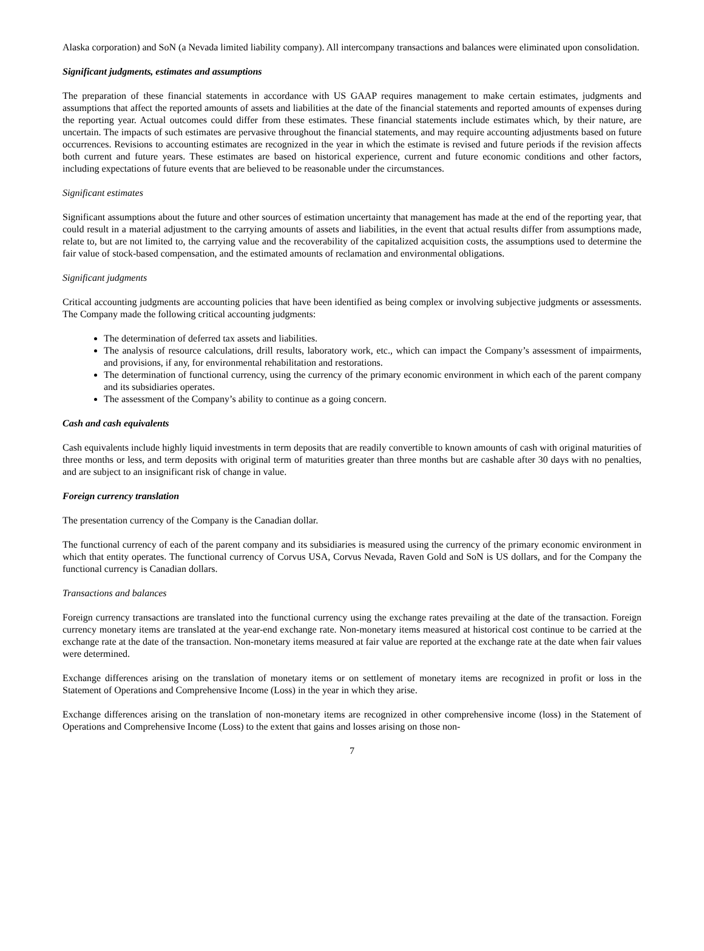Alaska corporation) and SoN (a Nevada limited liability company). All intercompany transactions and balances were eliminated upon consolidation.
Significant judgments, estimates and assumptions
The preparation of these financial statements in accordance with US GAAP requires management to make certain estimates, judgments and assumptions that affect the reported amounts of assets and liabilities at the date of the financial statements and reported amounts of expenses during the reporting year. Actual outcomes could differ from these estimates. These financial statements include estimates which, by their nature, are uncertain. The impacts of such estimates are pervasive throughout the financial statements, and may require accounting adjustments based on future occurrences. Revisions to accounting estimates are recognized in the year in which the estimate is revised and future periods if the revision affects both current and future years. These estimates are based on historical experience, current and future economic conditions and other factors, including expectations of future events that are believed to be reasonable under the circumstances.
Significant estimates
Significant assumptions about the future and other sources of estimation uncertainty that management has made at the end of the reporting year, that could result in a material adjustment to the carrying amounts of assets and liabilities, in the event that actual results differ from assumptions made, relate to, but are not limited to, the carrying value and the recoverability of the capitalized acquisition costs, the assumptions used to determine the fair value of stock-based compensation, and the estimated amounts of reclamation and environmental obligations.
Significant judgments
Critical accounting judgments are accounting policies that have been identified as being complex or involving subjective judgments or assessments. The Company made the following critical accounting judgments:
The determination of deferred tax assets and liabilities.
The analysis of resource calculations, drill results, laboratory work, etc., which can impact the Company’s assessment of impairments, and provisions, if any, for environmental rehabilitation and restorations.
The determination of functional currency, using the currency of the primary economic environment in which each of the parent company and its subsidiaries operates.
The assessment of the Company’s ability to continue as a going concern.
Cash and cash equivalents
Cash equivalents include highly liquid investments in term deposits that are readily convertible to known amounts of cash with original maturities of three months or less, and term deposits with original term of maturities greater than three months but are cashable after 30 days with no penalties, and are subject to an insignificant risk of change in value.
Foreign currency translation
The presentation currency of the Company is the Canadian dollar.
The functional currency of each of the parent company and its subsidiaries is measured using the currency of the primary economic environment in which that entity operates. The functional currency of Corvus USA, Corvus Nevada, Raven Gold and SoN is US dollars, and for the Company the functional currency is Canadian dollars.
Transactions and balances
Foreign currency transactions are translated into the functional currency using the exchange rates prevailing at the date of the transaction. Foreign currency monetary items are translated at the year-end exchange rate. Non-monetary items measured at historical cost continue to be carried at the exchange rate at the date of the transaction. Non-monetary items measured at fair value are reported at the exchange rate at the date when fair values were determined.
Exchange differences arising on the translation of monetary items or on settlement of monetary items are recognized in profit or loss in the Statement of Operations and Comprehensive Income (Loss) in the year in which they arise.
Exchange differences arising on the translation of non-monetary items are recognized in other comprehensive income (loss) in the Statement of Operations and Comprehensive Income (Loss) to the extent that gains and losses arising on those non-
7